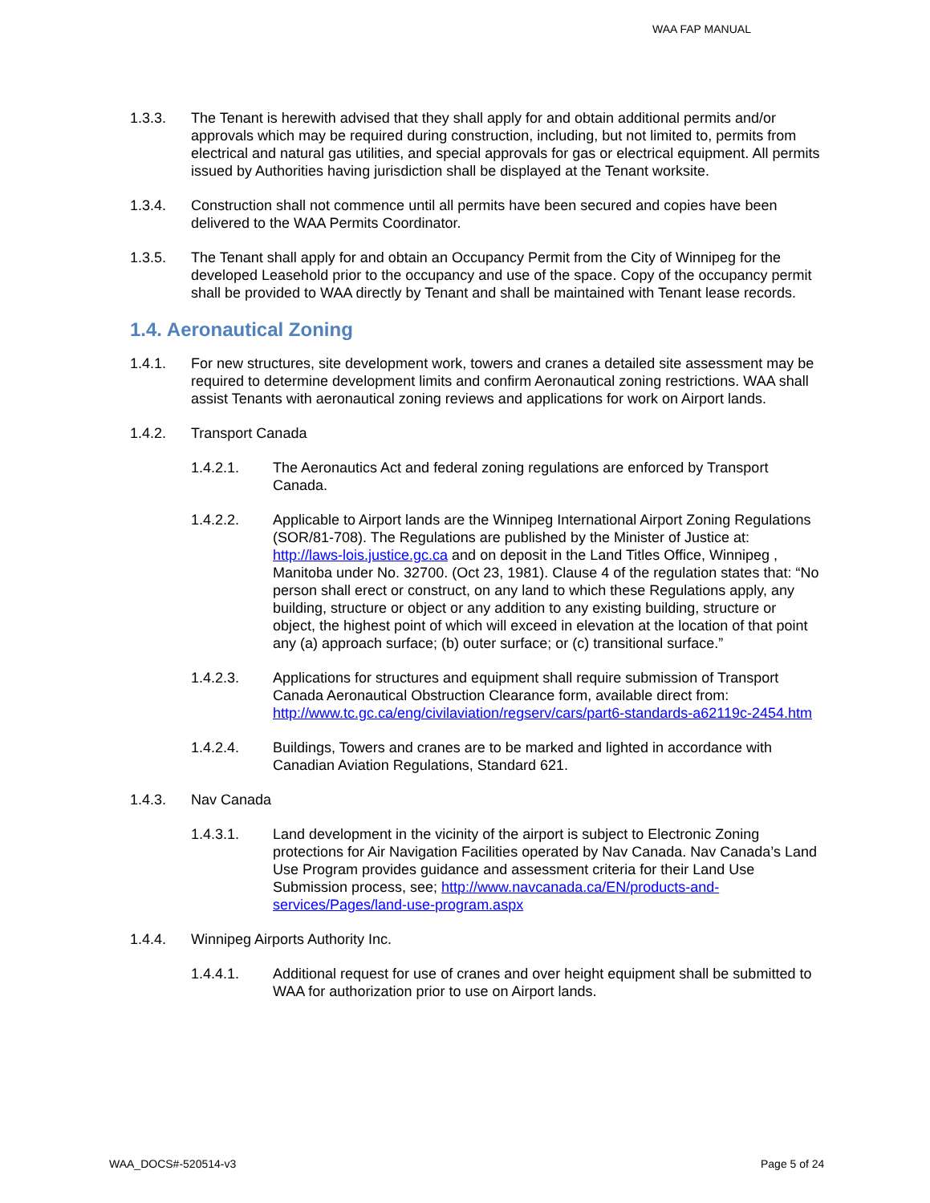WAA FAP MANUAL
1.3.3. The Tenant is herewith advised that they shall apply for and obtain additional permits and/or approvals which may be required during construction, including, but not limited to, permits from electrical and natural gas utilities, and special approvals for gas or electrical equipment. All permits issued by Authorities having jurisdiction shall be displayed at the Tenant worksite.
1.3.4. Construction shall not commence until all permits have been secured and copies have been delivered to the WAA Permits Coordinator.
1.3.5. The Tenant shall apply for and obtain an Occupancy Permit from the City of Winnipeg for the developed Leasehold prior to the occupancy and use of the space. Copy of the occupancy permit shall be provided to WAA directly by Tenant and shall be maintained with Tenant lease records.
1.4. Aeronautical Zoning
1.4.1. For new structures, site development work, towers and cranes a detailed site assessment may be required to determine development limits and confirm Aeronautical zoning restrictions. WAA shall assist Tenants with aeronautical zoning reviews and applications for work on Airport lands.
1.4.2. Transport Canada
1.4.2.1. The Aeronautics Act and federal zoning regulations are enforced by Transport Canada.
1.4.2.2. Applicable to Airport lands are the Winnipeg International Airport Zoning Regulations (SOR/81-708). The Regulations are published by the Minister of Justice at: http://laws-lois.justice.gc.ca and on deposit in the Land Titles Office, Winnipeg , Manitoba under No. 32700. (Oct 23, 1981). Clause 4 of the regulation states that: “No person shall erect or construct, on any land to which these Regulations apply, any building, structure or object or any addition to any existing building, structure or object, the highest point of which will exceed in elevation at the location of that point any (a) approach surface; (b) outer surface; or (c) transitional surface.”
1.4.2.3. Applications for structures and equipment shall require submission of Transport Canada Aeronautical Obstruction Clearance form, available direct from: http://www.tc.gc.ca/eng/civilaviation/regserv/cars/part6-standards-a62119c-2454.htm
1.4.2.4. Buildings, Towers and cranes are to be marked and lighted in accordance with Canadian Aviation Regulations, Standard 621.
1.4.3. Nav Canada
1.4.3.1. Land development in the vicinity of the airport is subject to Electronic Zoning protections for Air Navigation Facilities operated by Nav Canada. Nav Canada’s Land Use Program provides guidance and assessment criteria for their Land Use Submission process, see; http://www.navcanada.ca/EN/products-and-services/Pages/land-use-program.aspx
1.4.4. Winnipeg Airports Authority Inc.
1.4.4.1. Additional request for use of cranes and over height equipment shall be submitted to WAA for authorization prior to use on Airport lands.
WAA_DOCS#-520514-v3 Page 5 of 24